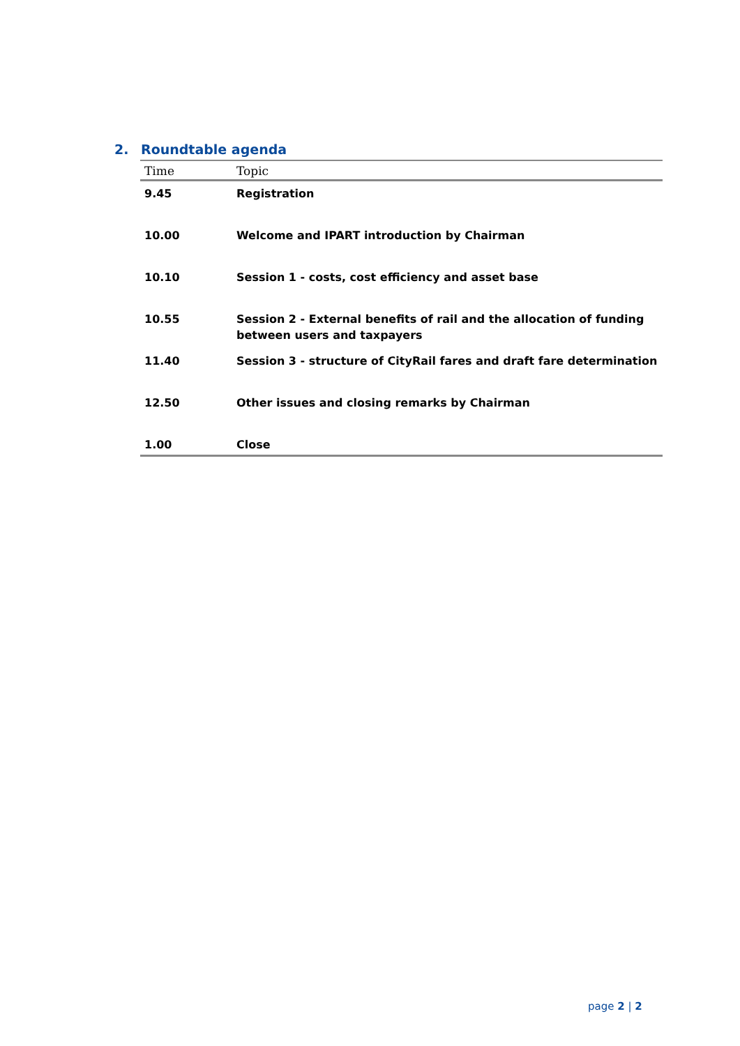2. Roundtable agenda
| Time | Topic |
| --- | --- |
| 9.45 | Registration |
| 10.00 | Welcome and IPART introduction by Chairman |
| 10.10 | Session 1 - costs, cost efficiency and asset base |
| 10.55 | Session 2 - External benefits of rail and the allocation of funding between users and taxpayers |
| 11.40 | Session 3 - structure of CityRail fares and draft fare determination |
| 12.50 | Other issues and closing remarks by Chairman |
| 1.00 | Close |
page 2 | 2